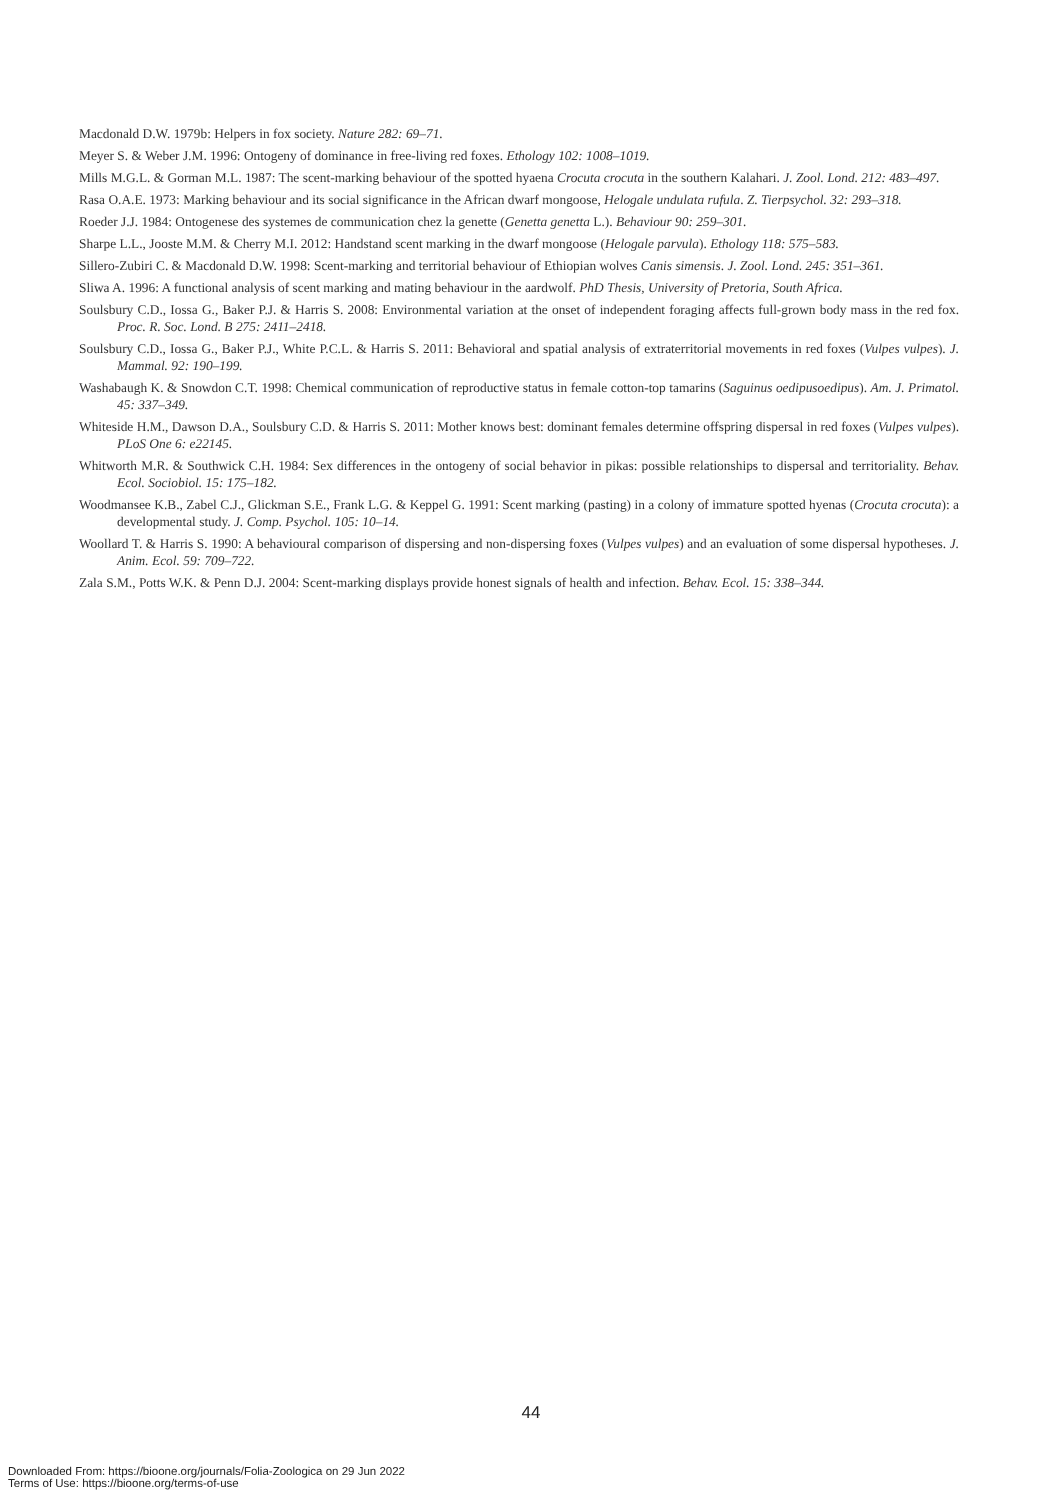Macdonald D.W. 1979b: Helpers in fox society. Nature 282: 69–71.
Meyer S. & Weber J.M. 1996: Ontogeny of dominance in free-living red foxes. Ethology 102: 1008–1019.
Mills M.G.L. & Gorman M.L. 1987: The scent-marking behaviour of the spotted hyaena Crocuta crocuta in the southern Kalahari. J. Zool. Lond. 212: 483–497.
Rasa O.A.E. 1973: Marking behaviour and its social significance in the African dwarf mongoose, Helogale undulata rufula. Z. Tierpsychol. 32: 293–318.
Roeder J.J. 1984: Ontogenese des systemes de communication chez la genette (Genetta genetta L.). Behaviour 90: 259–301.
Sharpe L.L., Jooste M.M. & Cherry M.I. 2012: Handstand scent marking in the dwarf mongoose (Helogale parvula). Ethology 118: 575–583.
Sillero-Zubiri C. & Macdonald D.W. 1998: Scent-marking and territorial behaviour of Ethiopian wolves Canis simensis. J. Zool. Lond. 245: 351–361.
Sliwa A. 1996: A functional analysis of scent marking and mating behaviour in the aardwolf. PhD Thesis, University of Pretoria, South Africa.
Soulsbury C.D., Iossa G., Baker P.J. & Harris S. 2008: Environmental variation at the onset of independent foraging affects full-grown body mass in the red fox. Proc. R. Soc. Lond. B 275: 2411–2418.
Soulsbury C.D., Iossa G., Baker P.J., White P.C.L. & Harris S. 2011: Behavioral and spatial analysis of extraterritorial movements in red foxes (Vulpes vulpes). J. Mammal. 92: 190–199.
Washabaugh K. & Snowdon C.T. 1998: Chemical communication of reproductive status in female cotton-top tamarins (Saguinus oedipusoedipus). Am. J. Primatol. 45: 337–349.
Whiteside H.M., Dawson D.A., Soulsbury C.D. & Harris S. 2011: Mother knows best: dominant females determine offspring dispersal in red foxes (Vulpes vulpes). PLoS One 6: e22145.
Whitworth M.R. & Southwick C.H. 1984: Sex differences in the ontogeny of social behavior in pikas: possible relationships to dispersal and territoriality. Behav. Ecol. Sociobiol. 15: 175–182.
Woodmansee K.B., Zabel C.J., Glickman S.E., Frank L.G. & Keppel G. 1991: Scent marking (pasting) in a colony of immature spotted hyenas (Crocuta crocuta): a developmental study. J. Comp. Psychol. 105: 10–14.
Woollard T. & Harris S. 1990: A behavioural comparison of dispersing and non-dispersing foxes (Vulpes vulpes) and an evaluation of some dispersal hypotheses. J. Anim. Ecol. 59: 709–722.
Zala S.M., Potts W.K. & Penn D.J. 2004: Scent-marking displays provide honest signals of health and infection. Behav. Ecol. 15: 338–344.
44
Downloaded From: https://bioone.org/journals/Folia-Zoologica on 29 Jun 2022
Terms of Use: https://bioone.org/terms-of-use